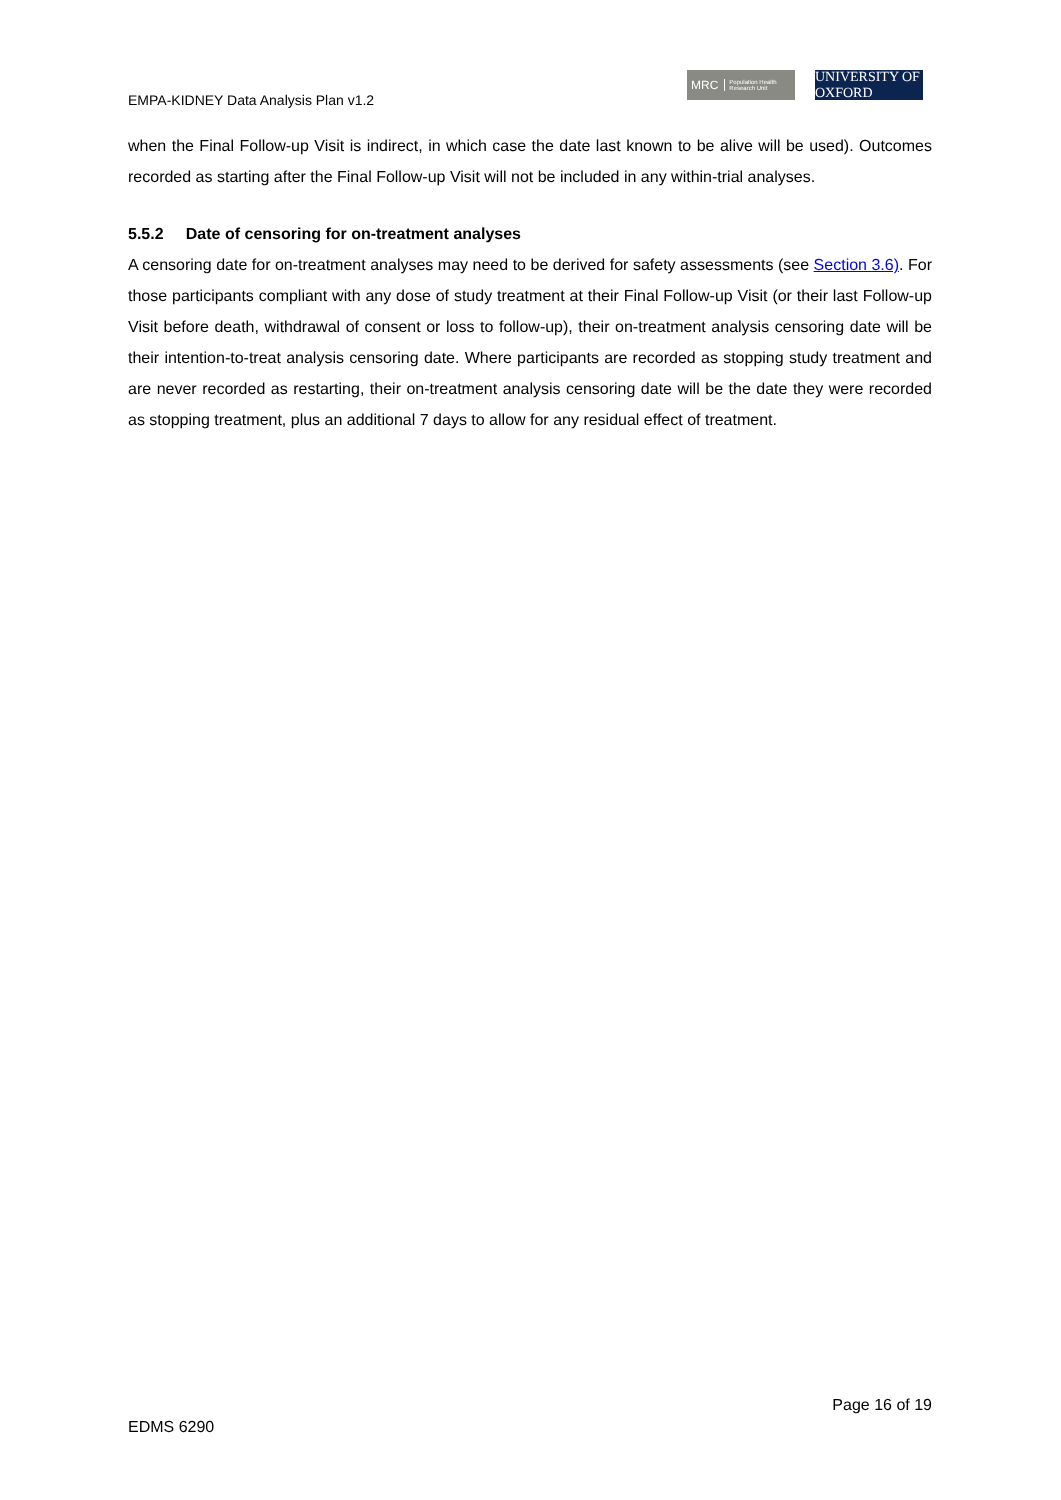EMPA-KIDNEY Data Analysis Plan v1.2
MRC Population Health Research Unit
UNIVERSITY OF OXFORD
when the Final Follow-up Visit is indirect, in which case the date last known to be alive will be used). Outcomes recorded as starting after the Final Follow-up Visit will not be included in any within-trial analyses.
5.5.2 Date of censoring for on-treatment analyses
A censoring date for on-treatment analyses may need to be derived for safety assessments (see Section 3.6). For those participants compliant with any dose of study treatment at their Final Follow-up Visit (or their last Follow-up Visit before death, withdrawal of consent or loss to follow-up), their on-treatment analysis censoring date will be their intention-to-treat analysis censoring date. Where participants are recorded as stopping study treatment and are never recorded as restarting, their on-treatment analysis censoring date will be the date they were recorded as stopping treatment, plus an additional 7 days to allow for any residual effect of treatment.
Page 16 of 19
EDMS 6290